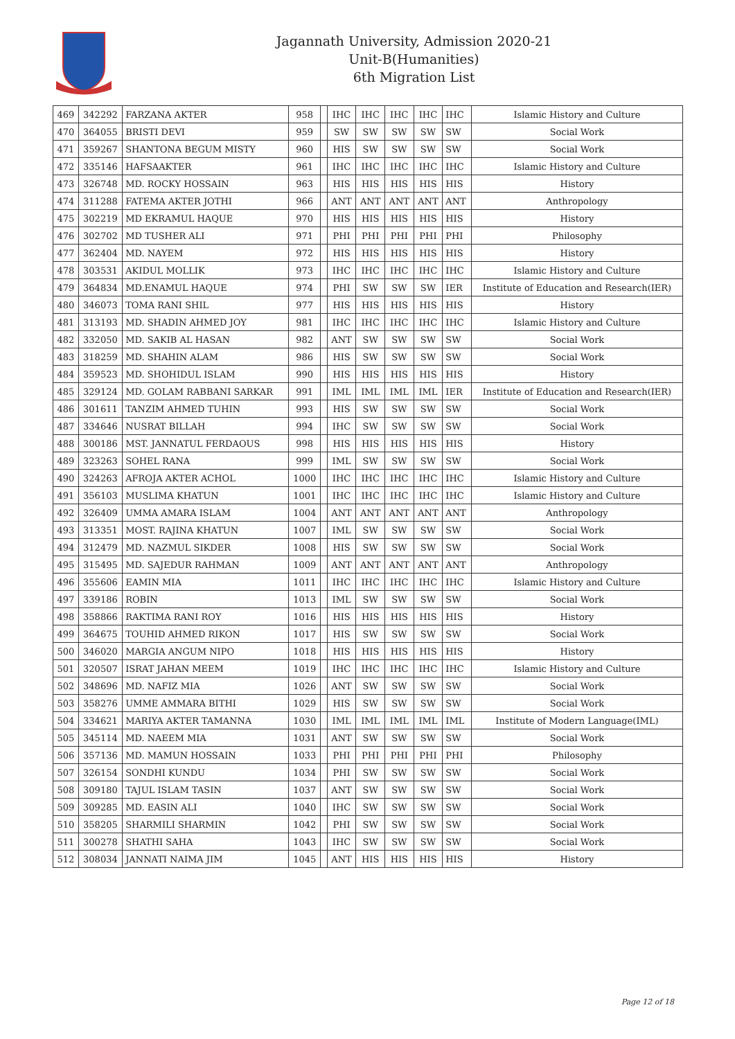Jagannath University, Admission 2020-21
Unit-B(Humanities)
6th Migration List
| 469 | 342292 | FARZANA AKTER | 958 | | IHC | IHC | IHC | IHC | IHC | Islamic History and Culture |
| 470 | 364055 | BRISTI DEVI | 959 | | SW | SW | SW | SW | SW | Social Work |
| 471 | 359267 | SHANTONA BEGUM MISTY | 960 | | HIS | SW | SW | SW | SW | Social Work |
| 472 | 335146 | HAFSAAKTER | 961 | | IHC | IHC | IHC | IHC | IHC | Islamic History and Culture |
| 473 | 326748 | MD. ROCKY HOSSAIN | 963 | | HIS | HIS | HIS | HIS | HIS | History |
| 474 | 311288 | FATEMA AKTER JOTHI | 966 | | ANT | ANT | ANT | ANT | ANT | Anthropology |
| 475 | 302219 | MD EKRAMUL HAQUE | 970 | | HIS | HIS | HIS | HIS | HIS | History |
| 476 | 302702 | MD TUSHER ALI | 971 | | PHI | PHI | PHI | PHI | PHI | Philosophy |
| 477 | 362404 | MD. NAYEM | 972 | | HIS | HIS | HIS | HIS | HIS | History |
| 478 | 303531 | AKIDUL MOLLIK | 973 | | IHC | IHC | IHC | IHC | IHC | Islamic History and Culture |
| 479 | 364834 | MD.ENAMUL HAQUE | 974 | | PHI | SW | SW | SW | IER | Institute of Education and Research(IER) |
| 480 | 346073 | TOMA RANI SHIL | 977 | | HIS | HIS | HIS | HIS | HIS | History |
| 481 | 313193 | MD. SHADIN AHMED JOY | 981 | | IHC | IHC | IHC | IHC | IHC | Islamic History and Culture |
| 482 | 332050 | MD. SAKIB AL HASAN | 982 | | ANT | SW | SW | SW | SW | Social Work |
| 483 | 318259 | MD. SHAHIN ALAM | 986 | | HIS | SW | SW | SW | SW | Social Work |
| 484 | 359523 | MD. SHOHIDUL ISLAM | 990 | | HIS | HIS | HIS | HIS | HIS | History |
| 485 | 329124 | MD. GOLAM RABBANI SARKAR | 991 | | IML | IML | IML | IML | IER | Institute of Education and Research(IER) |
| 486 | 301611 | TANZIM AHMED TUHIN | 993 | | HIS | SW | SW | SW | SW | Social Work |
| 487 | 334646 | NUSRAT BILLAH | 994 | | IHC | SW | SW | SW | SW | Social Work |
| 488 | 300186 | MST. JANNATUL FERDAOUS | 998 | | HIS | HIS | HIS | HIS | HIS | History |
| 489 | 323263 | SOHEL RANA | 999 | | IML | SW | SW | SW | SW | Social Work |
| 490 | 324263 | AFROJA AKTER ACHOL | 1000 | | IHC | IHC | IHC | IHC | IHC | Islamic History and Culture |
| 491 | 356103 | MUSLIMA KHATUN | 1001 | | IHC | IHC | IHC | IHC | IHC | Islamic History and Culture |
| 492 | 326409 | UMMA AMARA ISLAM | 1004 | | ANT | ANT | ANT | ANT | ANT | Anthropology |
| 493 | 313351 | MOST. RAJINA KHATUN | 1007 | | IML | SW | SW | SW | SW | Social Work |
| 494 | 312479 | MD. NAZMUL SIKDER | 1008 | | HIS | SW | SW | SW | SW | Social Work |
| 495 | 315495 | MD. SAJEDUR RAHMAN | 1009 | | ANT | ANT | ANT | ANT | ANT | Anthropology |
| 496 | 355606 | EAMIN MIA | 1011 | | IHC | IHC | IHC | IHC | IHC | Islamic History and Culture |
| 497 | 339186 | ROBIN | 1013 | | IML | SW | SW | SW | SW | Social Work |
| 498 | 358866 | RAKTIMA RANI ROY | 1016 | | HIS | HIS | HIS | HIS | HIS | History |
| 499 | 364675 | TOUHID AHMED RIKON | 1017 | | HIS | SW | SW | SW | SW | Social Work |
| 500 | 346020 | MARGIA ANGUM NIPO | 1018 | | HIS | HIS | HIS | HIS | HIS | History |
| 501 | 320507 | ISRAT JAHAN MEEM | 1019 | | IHC | IHC | IHC | IHC | IHC | Islamic History and Culture |
| 502 | 348696 | MD. NAFIZ MIA | 1026 | | ANT | SW | SW | SW | SW | Social Work |
| 503 | 358276 | UMME AMMARA BITHI | 1029 | | HIS | SW | SW | SW | SW | Social Work |
| 504 | 334621 | MARIYA AKTER TAMANNA | 1030 | | IML | IML | IML | IML | IML | Institute of Modern Language(IML) |
| 505 | 345114 | MD. NAEEM MIA | 1031 | | ANT | SW | SW | SW | SW | Social Work |
| 506 | 357136 | MD. MAMUN HOSSAIN | 1033 | | PHI | PHI | PHI | PHI | PHI | Philosophy |
| 507 | 326154 | SONDHI KUNDU | 1034 | | PHI | SW | SW | SW | SW | Social Work |
| 508 | 309180 | TAJUL ISLAM TASIN | 1037 | | ANT | SW | SW | SW | SW | Social Work |
| 509 | 309285 | MD. EASIN ALI | 1040 | | IHC | SW | SW | SW | SW | Social Work |
| 510 | 358205 | SHARMILI SHARMIN | 1042 | | PHI | SW | SW | SW | SW | Social Work |
| 511 | 300278 | SHATHI SAHA | 1043 | | IHC | SW | SW | SW | SW | Social Work |
| 512 | 308034 | JANNATI NAIMA JIM | 1045 | | ANT | HIS | HIS | HIS | HIS | History |
Page 12 of 18